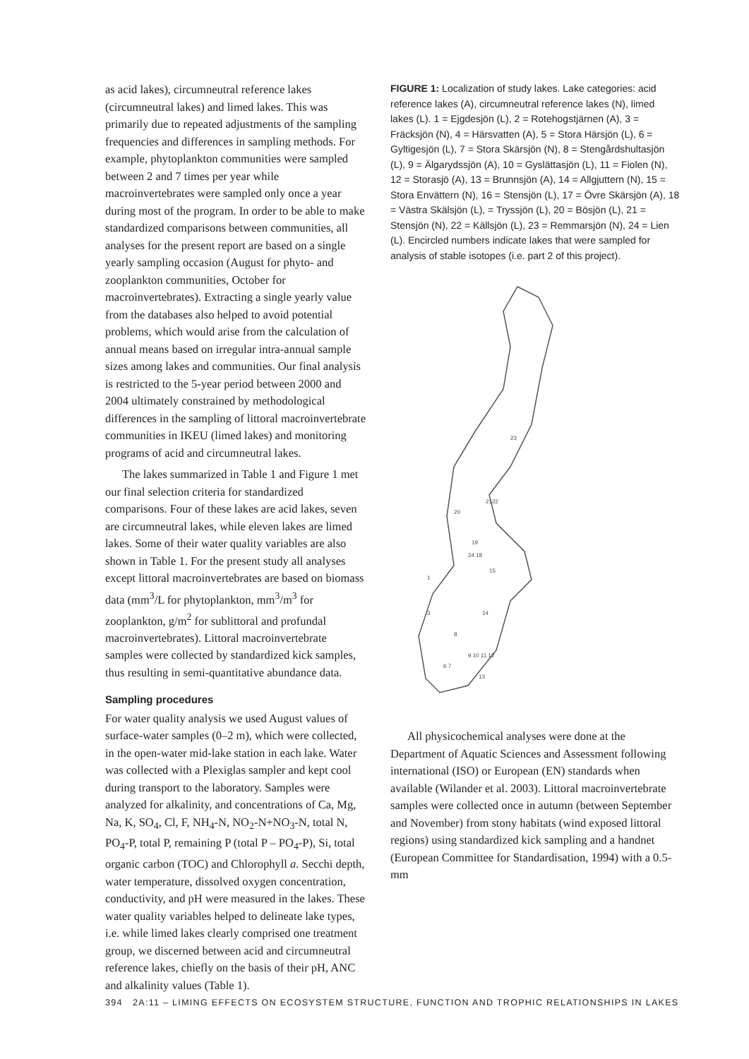as acid lakes), circumneutral reference lakes (circumneutral lakes) and limed lakes. This was primarily due to repeated adjustments of the sampling frequencies and differences in sampling methods. For example, phytoplankton communities were sampled between 2 and 7 times per year while macroinvertebrates were sampled only once a year during most of the program. In order to be able to make standardized comparisons between communities, all analyses for the present report are based on a single yearly sampling occasion (August for phyto- and zooplankton communities, October for macroinvertebrates). Extracting a single yearly value from the databases also helped to avoid potential problems, which would arise from the calculation of annual means based on irregular intra-annual sample sizes among lakes and communities. Our final analysis is restricted to the 5-year period between 2000 and 2004 ultimately constrained by methodological differences in the sampling of littoral macroinvertebrate communities in IKEU (limed lakes) and monitoring programs of acid and circumneutral lakes.
The lakes summarized in Table 1 and Figure 1 met our final selection criteria for standardized comparisons. Four of these lakes are acid lakes, seven are circumneutral lakes, while eleven lakes are limed lakes. Some of their water quality variables are also shown in Table 1. For the present study all analyses except littoral macroinvertebrates are based on biomass data (mm<sup>3</sup>/L for phytoplankton, mm<sup>3</sup>/m<sup>3</sup> for zooplankton, g/m<sup>2</sup> for sublittoral and profundal macroinvertebrates). Littoral macroinvertebrate samples were collected by standardized kick samples, thus resulting in semi-quantitative abundance data.
Sampling procedures
For water quality analysis we used August values of surface-water samples (0–2 m), which were collected, in the open-water mid-lake station in each lake. Water was collected with a Plexiglas sampler and kept cool during transport to the laboratory. Samples were analyzed for alkalinity, and concentrations of Ca, Mg, Na, K, SO<sub>4</sub>, Cl, F, NH<sub>4</sub>-N, NO<sub>2</sub>-N+NO<sub>3</sub>-N, total N, PO<sub>4</sub>-P, total P, remaining P (total P – PO<sub>4</sub>-P), Si, total organic carbon (TOC) and Chlorophyll a. Secchi depth, water temperature, dissolved oxygen concentration, conductivity, and pH were measured in the lakes. These water quality variables helped to delineate lake types, i.e. while limed lakes clearly comprised one treatment group, we discerned between acid and circumneutral reference lakes, chiefly on the basis of their pH, ANC and alkalinity values (Table 1).
FIGURE 1: Localization of study lakes. Lake categories: acid reference lakes (A), circumneutral reference lakes (N), limed lakes (L). 1 = Ejgdesjön (L), 2 = Rotehogstjärnen (A), 3 = Fräcksjön (N), 4 = Härsvatten (A), 5 = Stora Härsjön (L), 6 = Gyltigesjön (L), 7 = Stora Skärsjön (N), 8 = Stengårdshultasjön (L), 9 = Älgarydssjön (A), 10 = Gyslättasjön (L), 11 = Fiolen (N), 12 = Storasjö (A), 13 = Brunnsjön (A), 14 = Allgjuttern (N), 15 = Stora Envättern (N), 16 = Stensjön (L), 17 = Övre Skärsjön (A), 18 = Västra Skälsjön (L), = Tryssjön (L), 20 = Bösjön (L), 21 = Stensjön (N), 22 = Källsjön (L), 23 = Remmarsjön (N), 24 = Lien (L). Encircled numbers indicate lakes that were sampled for analysis of stable isotopes (i.e. part 2 of this project).
23
2122
20
19
24 18
15
1
3
8
14
9 10 11 12
13
6 7
All physicochemical analyses were done at the Department of Aquatic Sciences and Assessment following international (ISO) or European (EN) standards when available (Wilander et al. 2003). Littoral macroinvertebrate samples were collected once in autumn (between September and November) from stony habitats (wind exposed littoral regions) using standardized kick sampling and a handnet (European Committee for Standardisation, 1994) with a 0.5-mm
394 2A:11 – LIMING EFFECTS ON ECOSYSTEM STRUCTURE, FUNCTION AND TROPHIC RELATIONSHIPS IN LAKES